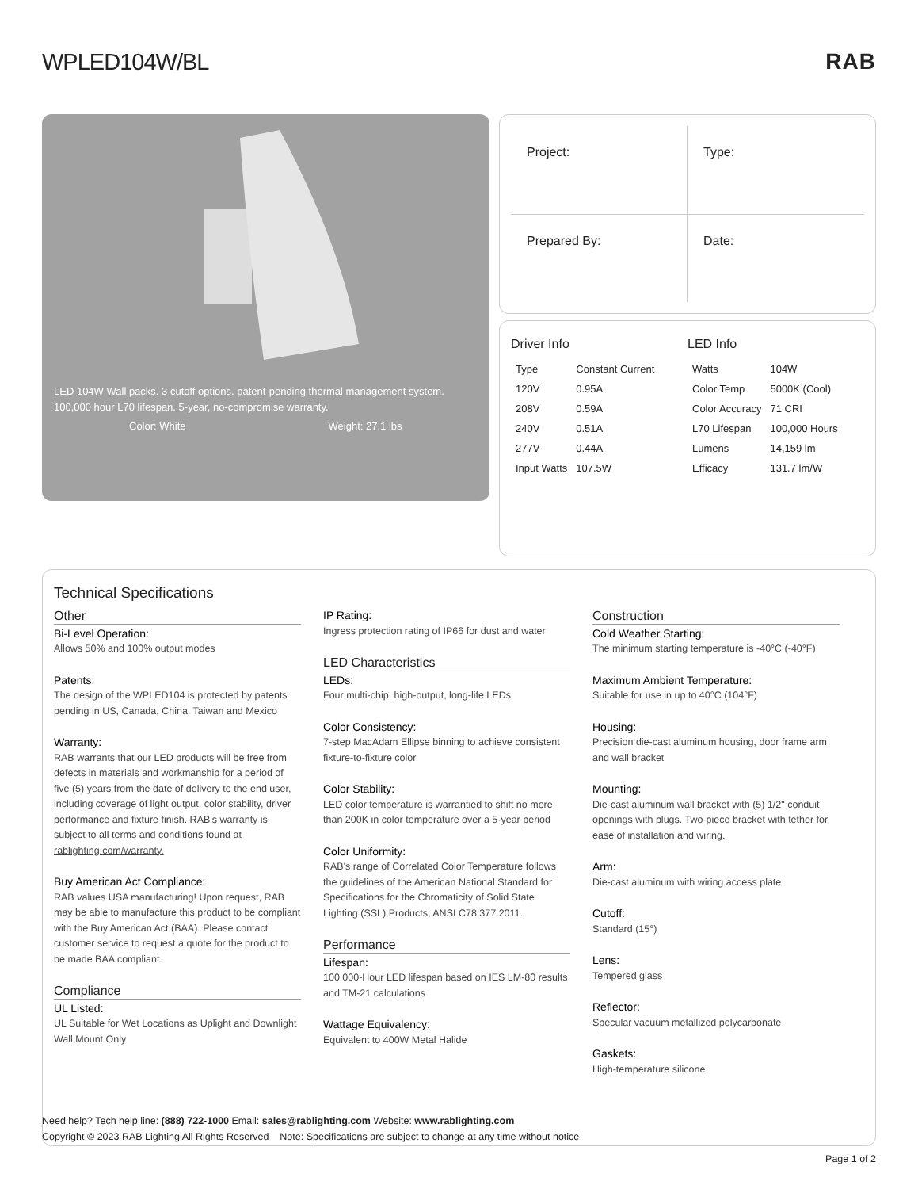WPLED104W/BL RAB
LED 104W Wall packs. 3 cutoff options. patent-pending thermal management system. 100,000 hour L70 lifespan. 5-year, no-compromise warranty.
Color: White Weight: 27.1 lbs
Project:
Type:
Prepared By:
Date:
Driver Info
| Type | Constant Current |
| 120V | 0.95A |
| 208V | 0.59A |
| 240V | 0.51A |
| 277V | 0.44A |
| Input Watts | 107.5W |
LED Info
| Watts | 104W |
| Color Temp | 5000K (Cool) |
| Color Accuracy | 71 CRI |
| L70 Lifespan | 100,000 Hours |
| Lumens | 14,159 lm |
| Efficacy | 131.7 lm/W |
Technical Specifications
Other
Bi-Level Operation:
Allows 50% and 100% output modes
Patents:
The design of the WPLED104 is protected by patents pending in US, Canada, China, Taiwan and Mexico
Warranty:
RAB warrants that our LED products will be free from defects in materials and workmanship for a period of five (5) years from the date of delivery to the end user, including coverage of light output, color stability, driver performance and fixture finish. RAB's warranty is subject to all terms and conditions found at rablighting.com/warranty.
Buy American Act Compliance:
RAB values USA manufacturing! Upon request, RAB may be able to manufacture this product to be compliant with the Buy American Act (BAA). Please contact customer service to request a quote for the product to be made BAA compliant.
Compliance
UL Listed:
UL Suitable for Wet Locations as Uplight and Downlight Wall Mount Only
IP Rating:
Ingress protection rating of IP66 for dust and water
LED Characteristics
LEDs:
Four multi-chip, high-output, long-life LEDs
Color Consistency:
7-step MacAdam Ellipse binning to achieve consistent fixture-to-fixture color
Color Stability:
LED color temperature is warrantied to shift no more than 200K in color temperature over a 5-year period
Color Uniformity:
RAB's range of Correlated Color Temperature follows the guidelines of the American National Standard for Specifications for the Chromaticity of Solid State Lighting (SSL) Products, ANSI C78.377.2011.
Performance
Lifespan:
100,000-Hour LED lifespan based on IES LM-80 results and TM-21 calculations
Wattage Equivalency:
Equivalent to 400W Metal Halide
Construction
Cold Weather Starting:
The minimum starting temperature is -40°C (-40°F)
Maximum Ambient Temperature:
Suitable for use in up to 40°C (104°F)
Housing:
Precision die-cast aluminum housing, door frame arm and wall bracket
Mounting:
Die-cast aluminum wall bracket with (5) 1/2" conduit openings with plugs. Two-piece bracket with tether for ease of installation and wiring.
Arm:
Die-cast aluminum with wiring access plate
Cutoff:
Standard (15°)
Lens:
Tempered glass
Reflector:
Specular vacuum metallized polycarbonate
Gaskets:
High-temperature silicone
Need help? Tech help line: (888) 722-1000 Email: sales@rablighting.com Website: www.rablighting.com
Copyright © 2023 RAB Lighting All Rights Reserved Note: Specifications are subject to change at any time without notice
Page 1 of 2